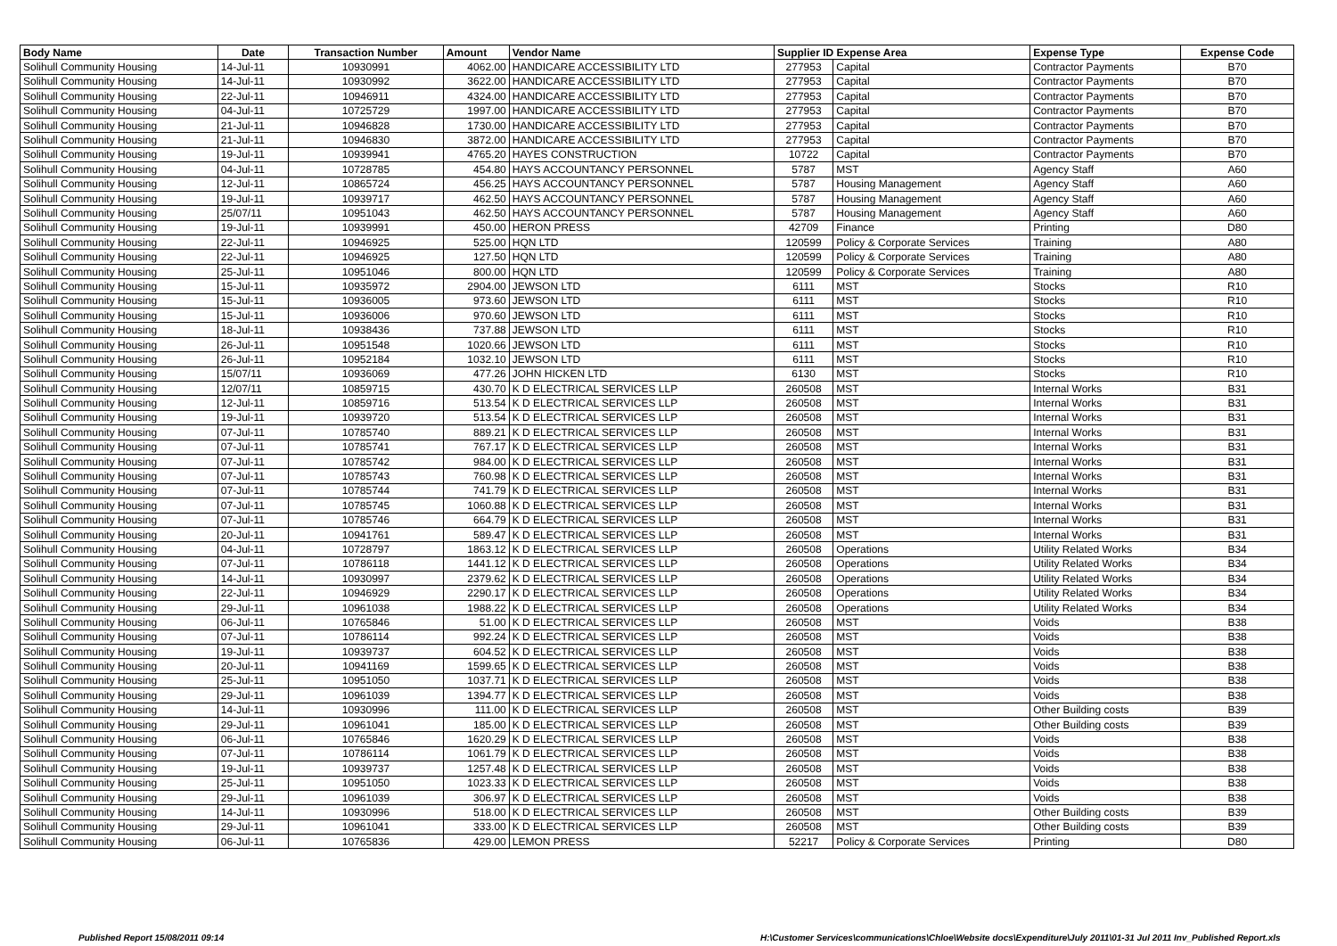| Body Name | Date | Transaction Number | Amount | Vendor Name | Supplier ID Expense Area | | Expense Type | Expense Code |
| --- | --- | --- | --- | --- | --- | --- | --- | --- |
| Solihull Community Housing | 14-Jul-11 | 10930991 | 4062.00 | HANDICARE ACCESSIBILITY LTD | 277953 | Capital | Contractor Payments | B70 |
| Solihull Community Housing | 14-Jul-11 | 10930992 | 3622.00 | HANDICARE ACCESSIBILITY LTD | 277953 | Capital | Contractor Payments | B70 |
| Solihull Community Housing | 22-Jul-11 | 10946911 | 4324.00 | HANDICARE ACCESSIBILITY LTD | 277953 | Capital | Contractor Payments | B70 |
| Solihull Community Housing | 04-Jul-11 | 10725729 | 1997.00 | HANDICARE ACCESSIBILITY LTD | 277953 | Capital | Contractor Payments | B70 |
| Solihull Community Housing | 21-Jul-11 | 10946828 | 1730.00 | HANDICARE ACCESSIBILITY LTD | 277953 | Capital | Contractor Payments | B70 |
| Solihull Community Housing | 21-Jul-11 | 10946830 | 3872.00 | HANDICARE ACCESSIBILITY LTD | 277953 | Capital | Contractor Payments | B70 |
| Solihull Community Housing | 19-Jul-11 | 10939941 | 4765.20 | HAYES CONSTRUCTION | 10722 | Capital | Contractor Payments | B70 |
| Solihull Community Housing | 04-Jul-11 | 10728785 | 454.80 | HAYS ACCOUNTANCY PERSONNEL | 5787 | MST | Agency Staff | A60 |
| Solihull Community Housing | 12-Jul-11 | 10865724 | 456.25 | HAYS ACCOUNTANCY PERSONNEL | 5787 | Housing Management | Agency Staff | A60 |
| Solihull Community Housing | 19-Jul-11 | 10939717 | 462.50 | HAYS ACCOUNTANCY PERSONNEL | 5787 | Housing Management | Agency Staff | A60 |
| Solihull Community Housing | 25/07/11 | 10951043 | 462.50 | HAYS ACCOUNTANCY PERSONNEL | 5787 | Housing Management | Agency Staff | A60 |
| Solihull Community Housing | 19-Jul-11 | 10939991 | 450.00 | HERON PRESS | 42709 | Finance | Printing | D80 |
| Solihull Community Housing | 22-Jul-11 | 10946925 | 525.00 | HQN LTD | 120599 | Policy & Corporate Services | Training | A80 |
| Solihull Community Housing | 22-Jul-11 | 10946925 | 127.50 | HQN LTD | 120599 | Policy & Corporate Services | Training | A80 |
| Solihull Community Housing | 25-Jul-11 | 10951046 | 800.00 | HQN LTD | 120599 | Policy & Corporate Services | Training | A80 |
| Solihull Community Housing | 15-Jul-11 | 10935972 | 2904.00 | JEWSON LTD | 6111 | MST | Stocks | R10 |
| Solihull Community Housing | 15-Jul-11 | 10936005 | 973.60 | JEWSON LTD | 6111 | MST | Stocks | R10 |
| Solihull Community Housing | 15-Jul-11 | 10936006 | 970.60 | JEWSON LTD | 6111 | MST | Stocks | R10 |
| Solihull Community Housing | 18-Jul-11 | 10938436 | 737.88 | JEWSON LTD | 6111 | MST | Stocks | R10 |
| Solihull Community Housing | 26-Jul-11 | 10951548 | 1020.66 | JEWSON LTD | 6111 | MST | Stocks | R10 |
| Solihull Community Housing | 26-Jul-11 | 10952184 | 1032.10 | JEWSON LTD | 6111 | MST | Stocks | R10 |
| Solihull Community Housing | 15/07/11 | 10936069 | 477.26 | JOHN HICKEN LTD | 6130 | MST | Stocks | R10 |
| Solihull Community Housing | 12/07/11 | 10859715 | 430.70 | K D ELECTRICAL SERVICES LLP | 260508 | MST | Internal Works | B31 |
| Solihull Community Housing | 12-Jul-11 | 10859716 | 513.54 | K D ELECTRICAL SERVICES LLP | 260508 | MST | Internal Works | B31 |
| Solihull Community Housing | 19-Jul-11 | 10939720 | 513.54 | K D ELECTRICAL SERVICES LLP | 260508 | MST | Internal Works | B31 |
| Solihull Community Housing | 07-Jul-11 | 10785740 | 889.21 | K D ELECTRICAL SERVICES LLP | 260508 | MST | Internal Works | B31 |
| Solihull Community Housing | 07-Jul-11 | 10785741 | 767.17 | K D ELECTRICAL SERVICES LLP | 260508 | MST | Internal Works | B31 |
| Solihull Community Housing | 07-Jul-11 | 10785742 | 984.00 | K D ELECTRICAL SERVICES LLP | 260508 | MST | Internal Works | B31 |
| Solihull Community Housing | 07-Jul-11 | 10785743 | 760.98 | K D ELECTRICAL SERVICES LLP | 260508 | MST | Internal Works | B31 |
| Solihull Community Housing | 07-Jul-11 | 10785744 | 741.79 | K D ELECTRICAL SERVICES LLP | 260508 | MST | Internal Works | B31 |
| Solihull Community Housing | 07-Jul-11 | 10785745 | 1060.88 | K D ELECTRICAL SERVICES LLP | 260508 | MST | Internal Works | B31 |
| Solihull Community Housing | 07-Jul-11 | 10785746 | 664.79 | K D ELECTRICAL SERVICES LLP | 260508 | MST | Internal Works | B31 |
| Solihull Community Housing | 20-Jul-11 | 10941761 | 589.47 | K D ELECTRICAL SERVICES LLP | 260508 | MST | Internal Works | B31 |
| Solihull Community Housing | 04-Jul-11 | 10728797 | 1863.12 | K D ELECTRICAL SERVICES LLP | 260508 | Operations | Utility Related Works | B34 |
| Solihull Community Housing | 07-Jul-11 | 10786118 | 1441.12 | K D ELECTRICAL SERVICES LLP | 260508 | Operations | Utility Related Works | B34 |
| Solihull Community Housing | 14-Jul-11 | 10930997 | 2379.62 | K D ELECTRICAL SERVICES LLP | 260508 | Operations | Utility Related Works | B34 |
| Solihull Community Housing | 22-Jul-11 | 10946929 | 2290.17 | K D ELECTRICAL SERVICES LLP | 260508 | Operations | Utility Related Works | B34 |
| Solihull Community Housing | 29-Jul-11 | 10961038 | 1988.22 | K D ELECTRICAL SERVICES LLP | 260508 | Operations | Utility Related Works | B34 |
| Solihull Community Housing | 06-Jul-11 | 10765846 | 51.00 | K D ELECTRICAL SERVICES LLP | 260508 | MST | Voids | B38 |
| Solihull Community Housing | 07-Jul-11 | 10786114 | 992.24 | K D ELECTRICAL SERVICES LLP | 260508 | MST | Voids | B38 |
| Solihull Community Housing | 19-Jul-11 | 10939737 | 604.52 | K D ELECTRICAL SERVICES LLP | 260508 | MST | Voids | B38 |
| Solihull Community Housing | 20-Jul-11 | 10941169 | 1599.65 | K D ELECTRICAL SERVICES LLP | 260508 | MST | Voids | B38 |
| Solihull Community Housing | 25-Jul-11 | 10951050 | 1037.71 | K D ELECTRICAL SERVICES LLP | 260508 | MST | Voids | B38 |
| Solihull Community Housing | 29-Jul-11 | 10961039 | 1394.77 | K D ELECTRICAL SERVICES LLP | 260508 | MST | Voids | B38 |
| Solihull Community Housing | 14-Jul-11 | 10930996 | 111.00 | K D ELECTRICAL SERVICES LLP | 260508 | MST | Other Building costs | B39 |
| Solihull Community Housing | 29-Jul-11 | 10961041 | 185.00 | K D ELECTRICAL SERVICES LLP | 260508 | MST | Other Building costs | B39 |
| Solihull Community Housing | 06-Jul-11 | 10765846 | 1620.29 | K D ELECTRICAL SERVICES LLP | 260508 | MST | Voids | B38 |
| Solihull Community Housing | 07-Jul-11 | 10786114 | 1061.79 | K D ELECTRICAL SERVICES LLP | 260508 | MST | Voids | B38 |
| Solihull Community Housing | 19-Jul-11 | 10939737 | 1257.48 | K D ELECTRICAL SERVICES LLP | 260508 | MST | Voids | B38 |
| Solihull Community Housing | 25-Jul-11 | 10951050 | 1023.33 | K D ELECTRICAL SERVICES LLP | 260508 | MST | Voids | B38 |
| Solihull Community Housing | 29-Jul-11 | 10961039 | 306.97 | K D ELECTRICAL SERVICES LLP | 260508 | MST | Voids | B38 |
| Solihull Community Housing | 14-Jul-11 | 10930996 | 518.00 | K D ELECTRICAL SERVICES LLP | 260508 | MST | Other Building costs | B39 |
| Solihull Community Housing | 29-Jul-11 | 10961041 | 333.00 | K D ELECTRICAL SERVICES LLP | 260508 | MST | Other Building costs | B39 |
| Solihull Community Housing | 06-Jul-11 | 10765836 | 429.00 | LEMON PRESS | 52217 | Policy & Corporate Services | Printing | D80 |
Published Report 15/08/2011 09:14
H:\Customer Services\communications\Chloe\Website docs\Expenditure\July 2011\01-31 Jul 2011 Inv_Published Report.xls